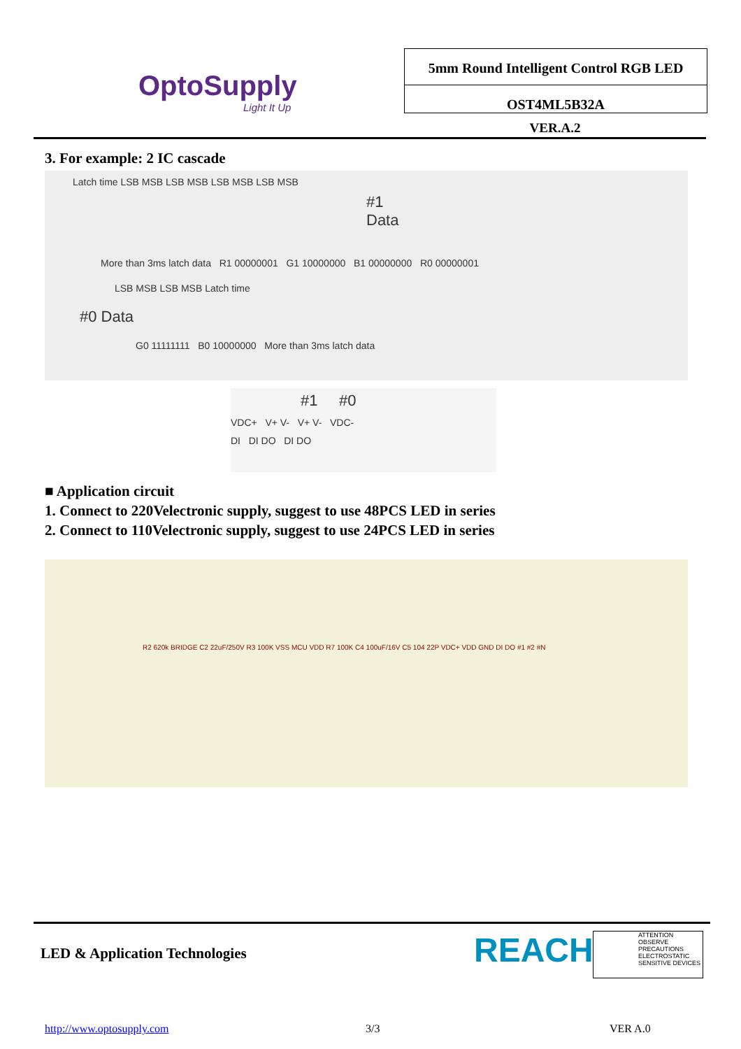OptoSupply
Light It Up
5mm Round Intelligent Control RGB LED
OST4ML5B32A
VER.A.2
3. For example: 2 IC cascade
Latch time LSB MSB LSB MSB LSB MSB LSB MSB
#1 Data
More than 3ms latch data R1 00000001 G1 10000000 B1 00000000 R0 00000001
LSB MSB LSB MSB Latch time
#0 Data
G0 11111111 B0 10000000 More than 3ms latch data
#1 #0
VDC+ V+ V- V+ V- VDC-
DI DI DO DI DO
■ Application circuit
1. Connect to 220Velectronic supply, suggest to use 48PCS LED in series
2. Connect to 110Velectronic supply, suggest to use 24PCS LED in series
R2 620k BRIDGE C2 22uF/250V R3 100K VSS MCU VDD R7 100K C4 100uF/16V C5 104 22P VDC+ VDD GND DI DO #1 #2 #N
LED & Application Technologies REACH
ATTENTION
OBSERVE PRECAUTIONS ELECTROSTATIC SENSITIVE DEVICES
http://www.optosupply.com 3/3 VER A.0